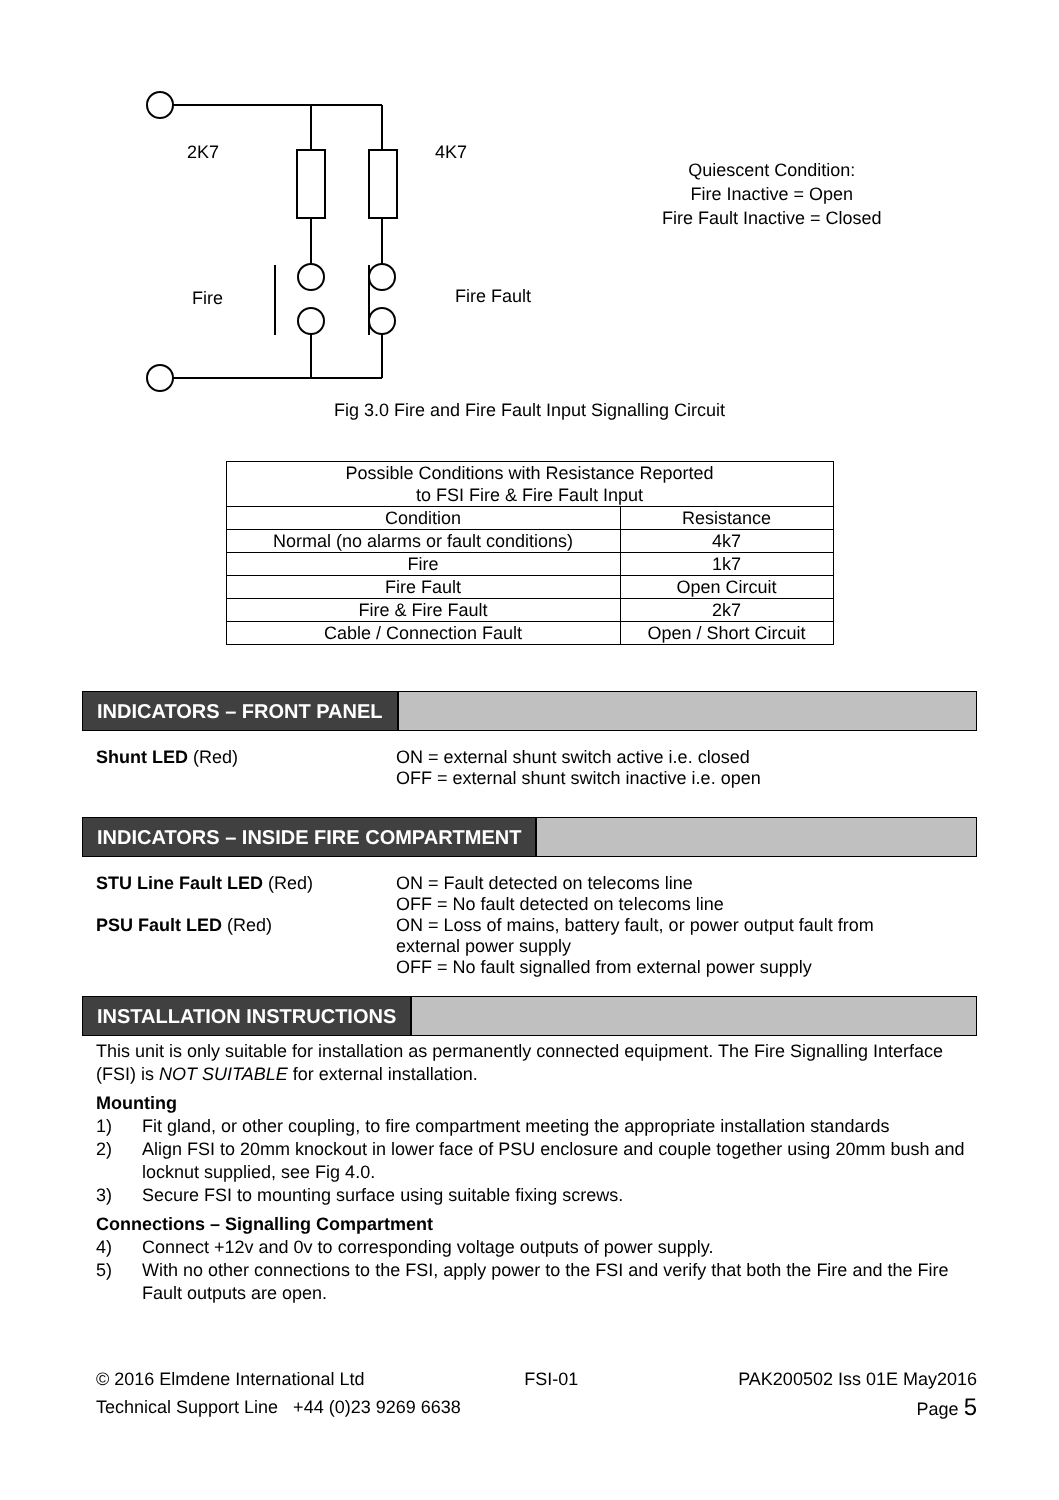2K7 4K7
Fire Fire Fault
Quiescent Condition:
Fire Inactive = Open
Fire Fault Inactive = Closed
Fig 3.0 Fire and Fire Fault Input Signalling Circuit
| Possible Conditions with Resistance Reported to FSI Fire & Fire Fault Input | |
| --- | --- |
| Condition | Resistance |
| Normal (no alarms or fault conditions) | 4k7 |
| Fire | 1k7 |
| Fire Fault | Open Circuit |
| Fire & Fire Fault | 2k7 |
| Cable / Connection Fault | Open / Short Circuit |
INDICATORS – FRONT PANEL
Shunt LED (Red) ON = external shunt switch active i.e. closed
OFF = external shunt switch inactive i.e. open
INDICATORS – INSIDE FIRE COMPARTMENT
STU Line Fault LED (Red) ON = Fault detected on telecoms line
OFF = No fault detected on telecoms line
PSU Fault LED (Red) ON = Loss of mains, battery fault, or power output fault from
external power supply
OFF = No fault signalled from external power supply
INSTALLATION INSTRUCTIONS
This unit is only suitable for installation as permanently connected equipment. The Fire Signalling Interface (FSI) is NOT SUITABLE for external installation.
Mounting
1) Fit gland, or other coupling, to fire compartment meeting the appropriate installation standards
2) Align FSI to 20mm knockout in lower face of PSU enclosure and couple together using 20mm bush and locknut supplied, see Fig 4.0.
3) Secure FSI to mounting surface using suitable fixing screws.
Connections – Signalling Compartment
4) Connect +12v and 0v to corresponding voltage outputs of power supply.
5) With no other connections to the FSI, apply power to the FSI and verify that both the Fire and the Fire Fault outputs are open.
© 2016 Elmdene International Ltd FSI-01 PAK200502 Iss 01E May2016
Technical Support Line +44 (0)23 9269 6638 Page 5